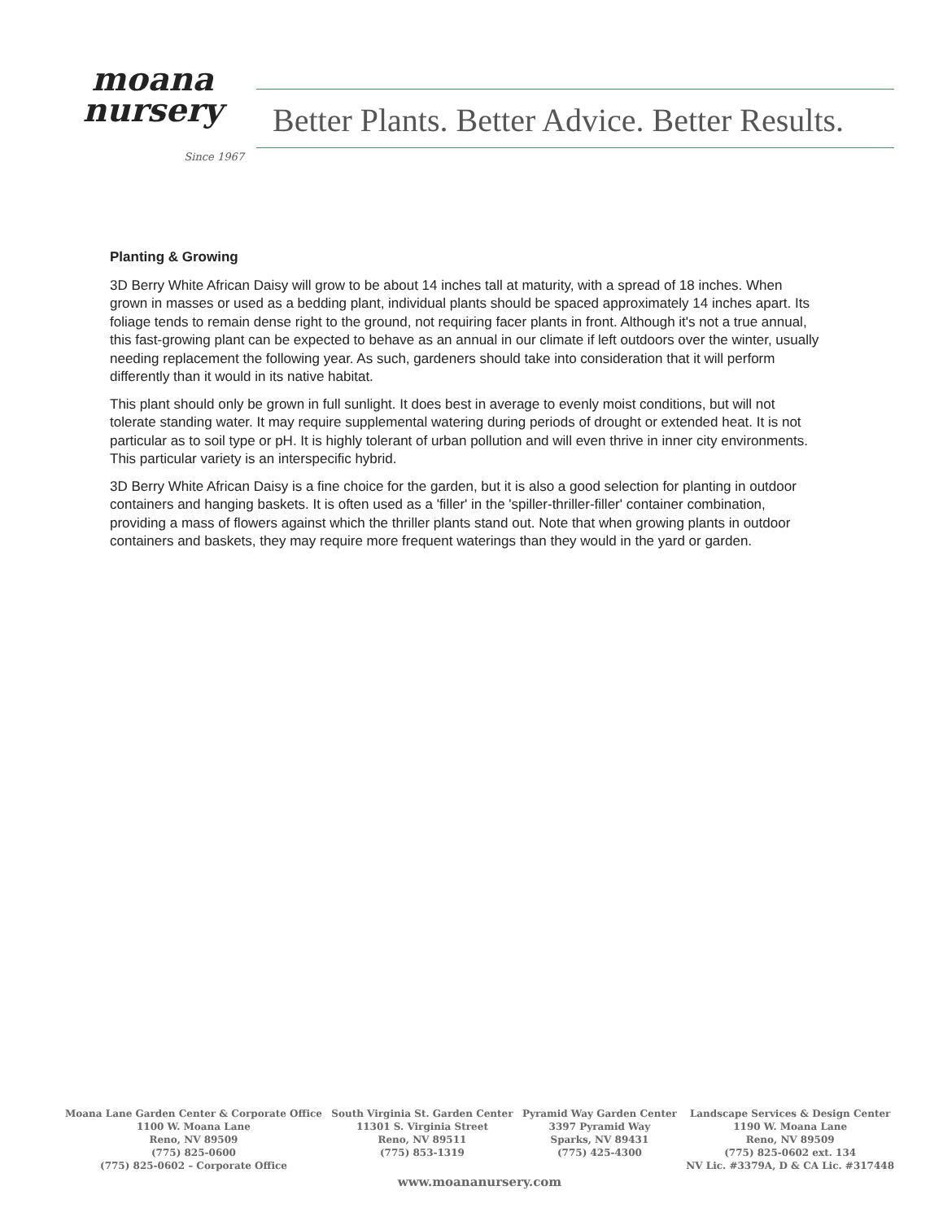moana
nursery
Since 1967
Better Plants. Better Advice. Better Results.
Planting & Growing
3D Berry White African Daisy will grow to be about 14 inches tall at maturity, with a spread of 18 inches. When grown in masses or used as a bedding plant, individual plants should be spaced approximately 14 inches apart. Its foliage tends to remain dense right to the ground, not requiring facer plants in front. Although it's not a true annual, this fast-growing plant can be expected to behave as an annual in our climate if left outdoors over the winter, usually needing replacement the following year. As such, gardeners should take into consideration that it will perform differently than it would in its native habitat.
This plant should only be grown in full sunlight. It does best in average to evenly moist conditions, but will not tolerate standing water. It may require supplemental watering during periods of drought or extended heat. It is not particular as to soil type or pH. It is highly tolerant of urban pollution and will even thrive in inner city environments. This particular variety is an interspecific hybrid.
3D Berry White African Daisy is a fine choice for the garden, but it is also a good selection for planting in outdoor containers and hanging baskets. It is often used as a 'filler' in the 'spiller-thriller-filler' container combination, providing a mass of flowers against which the thriller plants stand out. Note that when growing plants in outdoor containers and baskets, they may require more frequent waterings than they would in the yard or garden.
Moana Lane Garden Center & Corporate Office
1100 W. Moana Lane
Reno, NV 89509
(775) 825-0600
(775) 825-0602 – Corporate Office
South Virginia St. Garden Center
11301 S. Virginia Street
Reno, NV 89511
(775) 853-1319
Pyramid Way Garden Center
3397 Pyramid Way
Sparks, NV 89431
(775) 425-4300
Landscape Services & Design Center
1190 W. Moana Lane
Reno, NV 89509
(775) 825-0602 ext. 134
NV Lic. #3379A, D & CA Lic. #317448
www.moananursery.com